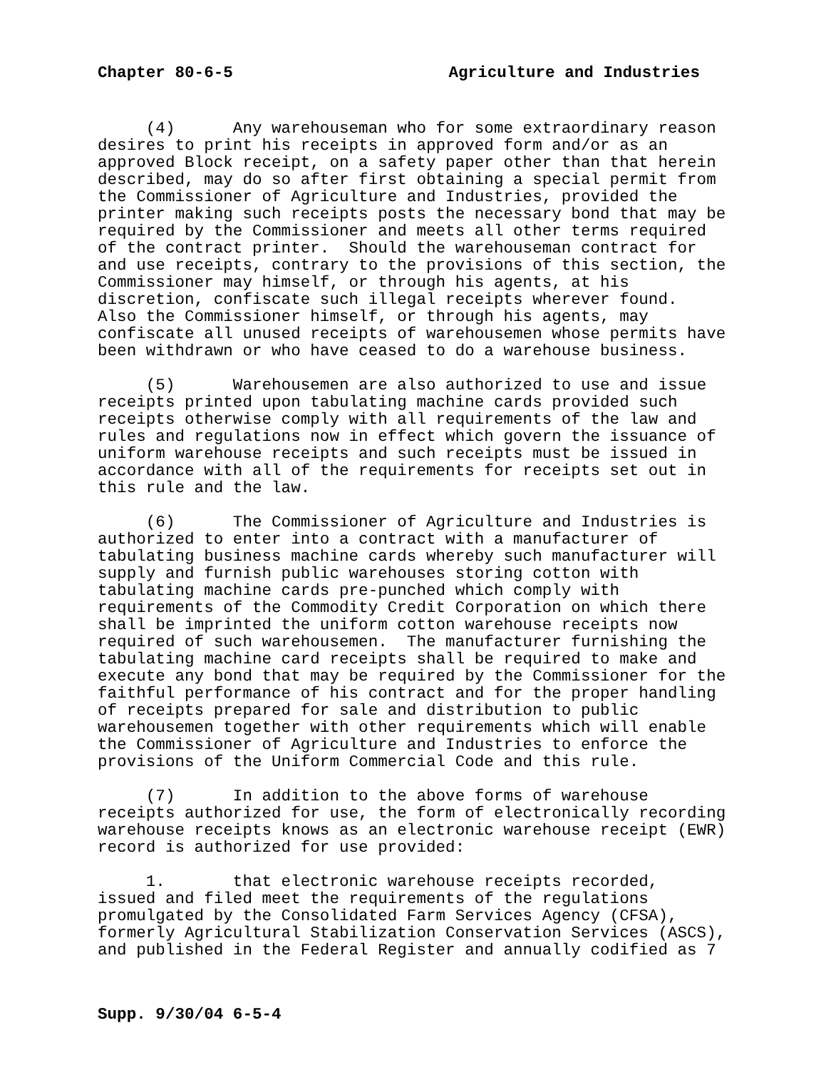Chapter 80-6-5 Agriculture and Industries
(4) Any warehouseman who for some extraordinary reason desires to print his receipts in approved form and/or as an approved Block receipt, on a safety paper other than that herein described, may do so after first obtaining a special permit from the Commissioner of Agriculture and Industries, provided the printer making such receipts posts the necessary bond that may be required by the Commissioner and meets all other terms required of the contract printer. Should the warehouseman contract for and use receipts, contrary to the provisions of this section, the Commissioner may himself, or through his agents, at his discretion, confiscate such illegal receipts wherever found. Also the Commissioner himself, or through his agents, may confiscate all unused receipts of warehousemen whose permits have been withdrawn or who have ceased to do a warehouse business.
(5) Warehousemen are also authorized to use and issue receipts printed upon tabulating machine cards provided such receipts otherwise comply with all requirements of the law and rules and regulations now in effect which govern the issuance of uniform warehouse receipts and such receipts must be issued in accordance with all of the requirements for receipts set out in this rule and the law.
(6) The Commissioner of Agriculture and Industries is authorized to enter into a contract with a manufacturer of tabulating business machine cards whereby such manufacturer will supply and furnish public warehouses storing cotton with tabulating machine cards pre-punched which comply with requirements of the Commodity Credit Corporation on which there shall be imprinted the uniform cotton warehouse receipts now required of such warehousemen. The manufacturer furnishing the tabulating machine card receipts shall be required to make and execute any bond that may be required by the Commissioner for the faithful performance of his contract and for the proper handling of receipts prepared for sale and distribution to public warehousemen together with other requirements which will enable the Commissioner of Agriculture and Industries to enforce the provisions of the Uniform Commercial Code and this rule.
(7) In addition to the above forms of warehouse receipts authorized for use, the form of electronically recording warehouse receipts knows as an electronic warehouse receipt (EWR) record is authorized for use provided:
1. that electronic warehouse receipts recorded, issued and filed meet the requirements of the regulations promulgated by the Consolidated Farm Services Agency (CFSA), formerly Agricultural Stabilization Conservation Services (ASCS), and published in the Federal Register and annually codified as 7
Supp. 9/30/04 6-5-4